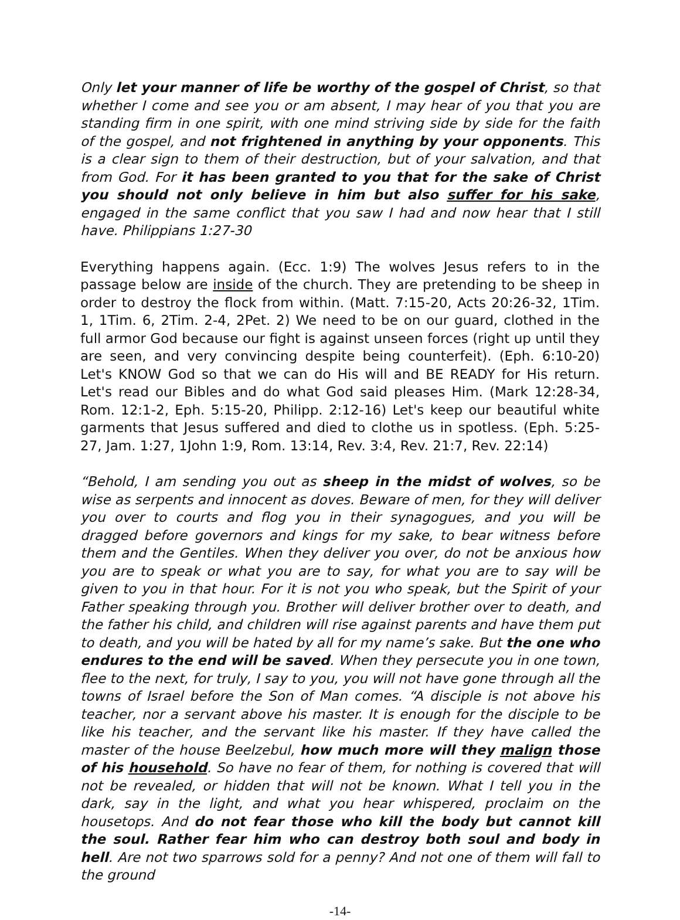Only let your manner of life be worthy of the gospel of Christ, so that whether I come and see you or am absent, I may hear of you that you are standing firm in one spirit, with one mind striving side by side for the faith of the gospel, and not frightened in anything by your opponents. This is a clear sign to them of their destruction, but of your salvation, and that from God. For it has been granted to you that for the sake of Christ you should not only believe in him but also suffer for his sake, engaged in the same conflict that you saw I had and now hear that I still have. Philippians 1:27-30
Everything happens again. (Ecc. 1:9) The wolves Jesus refers to in the passage below are inside of the church. They are pretending to be sheep in order to destroy the flock from within. (Matt. 7:15-20, Acts 20:26-32, 1Tim. 1, 1Tim. 6, 2Tim. 2-4, 2Pet. 2) We need to be on our guard, clothed in the full armor God because our fight is against unseen forces (right up until they are seen, and very convincing despite being counterfeit). (Eph. 6:10-20) Let's KNOW God so that we can do His will and BE READY for His return. Let's read our Bibles and do what God said pleases Him. (Mark 12:28-34, Rom. 12:1-2, Eph. 5:15-20, Philipp. 2:12-16) Let's keep our beautiful white garments that Jesus suffered and died to clothe us in spotless. (Eph. 5:25-27, Jam. 1:27, 1John 1:9, Rom. 13:14, Rev. 3:4, Rev. 21:7, Rev. 22:14)
“Behold, I am sending you out as sheep in the midst of wolves, so be wise as serpents and innocent as doves. Beware of men, for they will deliver you over to courts and flog you in their synagogues, and you will be dragged before governors and kings for my sake, to bear witness before them and the Gentiles. When they deliver you over, do not be anxious how you are to speak or what you are to say, for what you are to say will be given to you in that hour. For it is not you who speak, but the Spirit of your Father speaking through you. Brother will deliver brother over to death, and the father his child, and children will rise against parents and have them put to death, and you will be hated by all for my name’s sake. But the one who endures to the end will be saved. When they persecute you in one town, flee to the next, for truly, I say to you, you will not have gone through all the towns of Israel before the Son of Man comes. “A disciple is not above his teacher, nor a servant above his master. It is enough for the disciple to be like his teacher, and the servant like his master. If they have called the master of the house Beelzebul, how much more will they malign those of his household. So have no fear of them, for nothing is covered that will not be revealed, or hidden that will not be known. What I tell you in the dark, say in the light, and what you hear whispered, proclaim on the housetops. And do not fear those who kill the body but cannot kill the soul. Rather fear him who can destroy both soul and body in hell. Are not two sparrows sold for a penny? And not one of them will fall to the ground
-14-